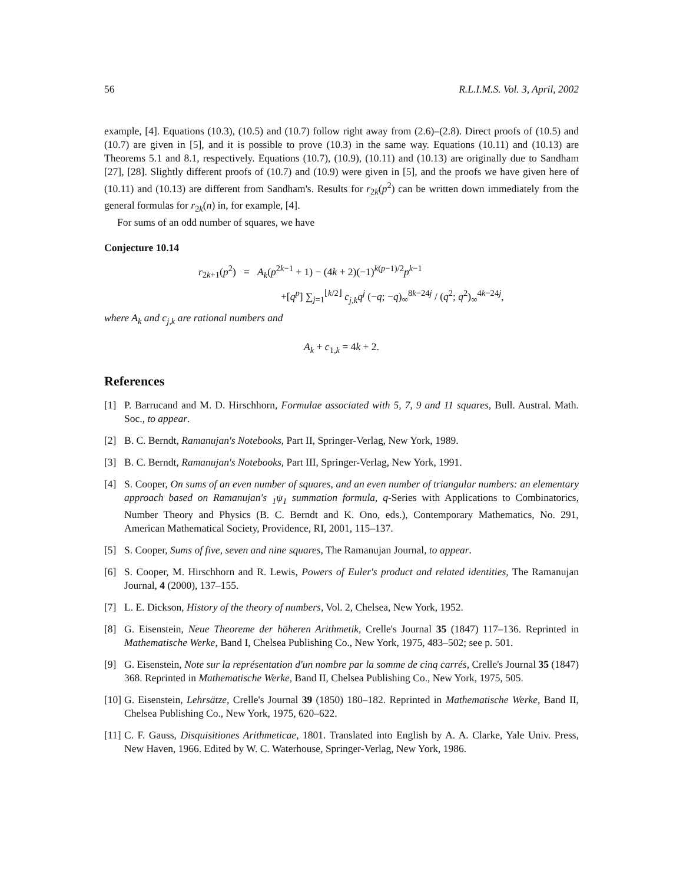56 R.L.I.M.S. Vol. 3, April, 2002
example, [4]. Equations (10.3), (10.5) and (10.7) follow right away from (2.6)–(2.8). Direct proofs of (10.5) and (10.7) are given in [5], and it is possible to prove (10.3) in the same way. Equations (10.11) and (10.13) are Theorems 5.1 and 8.1, respectively. Equations (10.7), (10.9), (10.11) and (10.13) are originally due to Sandham [27], [28]. Slightly different proofs of (10.7) and (10.9) were given in [5], and the proofs we have given here of (10.11) and (10.13) are different from Sandham's. Results for r<sub>2k</sub>(p<sup>2</sup>) can be written down immediately from the general formulas for r<sub>2k</sub>(n) in, for example, [4].
For sums of an odd number of squares, we have
Conjecture 10.14
r<sub>2k+1</sub>(p<sup>2</sup>) = A<sub>k</sub>(p<sup>2k−1</sup> + 1) − (4k + 2)(−1)<sup>k(p−1)/2</sup>p<sup>k−1</sup>
+[q<sup>p</sup>] ∑<sub>j=1</sub><sup>⌊k/2⌋</sup> c<sub>j,k</sub>q<sup>j</sup> (−q; −q)<sub>∞</sub><sup>8k−24j</sup> / (q<sup>2</sup>; q<sup>2</sup>)<sub>∞</sub><sup>4k−24j</sup>,
where A<sub>k</sub> and c<sub>j,k</sub> are rational numbers and
A<sub>k</sub> + c<sub>1,k</sub> = 4k + 2.
References
[1] P. Barrucand and M. D. Hirschhorn, Formulae associated with 5, 7, 9 and 11 squares, Bull. Austral. Math. Soc., to appear.
[2] B. C. Berndt, Ramanujan's Notebooks, Part II, Springer-Verlag, New York, 1989.
[3] B. C. Berndt, Ramanujan's Notebooks, Part III, Springer-Verlag, New York, 1991.
[4] S. Cooper, On sums of an even number of squares, and an even number of triangular numbers: an elementary approach based on Ramanujan's <sub>1</sub>ψ<sub>1</sub> summation formula, q-Series with Applications to Combinatorics, Number Theory and Physics (B. C. Berndt and K. Ono, eds.), Contemporary Mathematics, No. 291, American Mathematical Society, Providence, RI, 2001, 115–137.
[5] S. Cooper, Sums of five, seven and nine squares, The Ramanujan Journal, to appear.
[6] S. Cooper, M. Hirschhorn and R. Lewis, Powers of Euler's product and related identities, The Ramanujan Journal, 4 (2000), 137–155.
[7] L. E. Dickson, History of the theory of numbers, Vol. 2, Chelsea, New York, 1952.
[8] G. Eisenstein, Neue Theoreme der höheren Arithmetik, Crelle's Journal 35 (1847) 117–136. Reprinted in Mathematische Werke, Band I, Chelsea Publishing Co., New York, 1975, 483–502; see p. 501.
[9] G. Eisenstein, Note sur la représentation d'un nombre par la somme de cinq carrés, Crelle's Journal 35 (1847) 368. Reprinted in Mathematische Werke, Band II, Chelsea Publishing Co., New York, 1975, 505.
[10] G. Eisenstein, Lehrsätze, Crelle's Journal 39 (1850) 180–182. Reprinted in Mathematische Werke, Band II, Chelsea Publishing Co., New York, 1975, 620–622.
[11] C. F. Gauss, Disquisitiones Arithmeticae, 1801. Translated into English by A. A. Clarke, Yale Univ. Press, New Haven, 1966. Edited by W. C. Waterhouse, Springer-Verlag, New York, 1986.